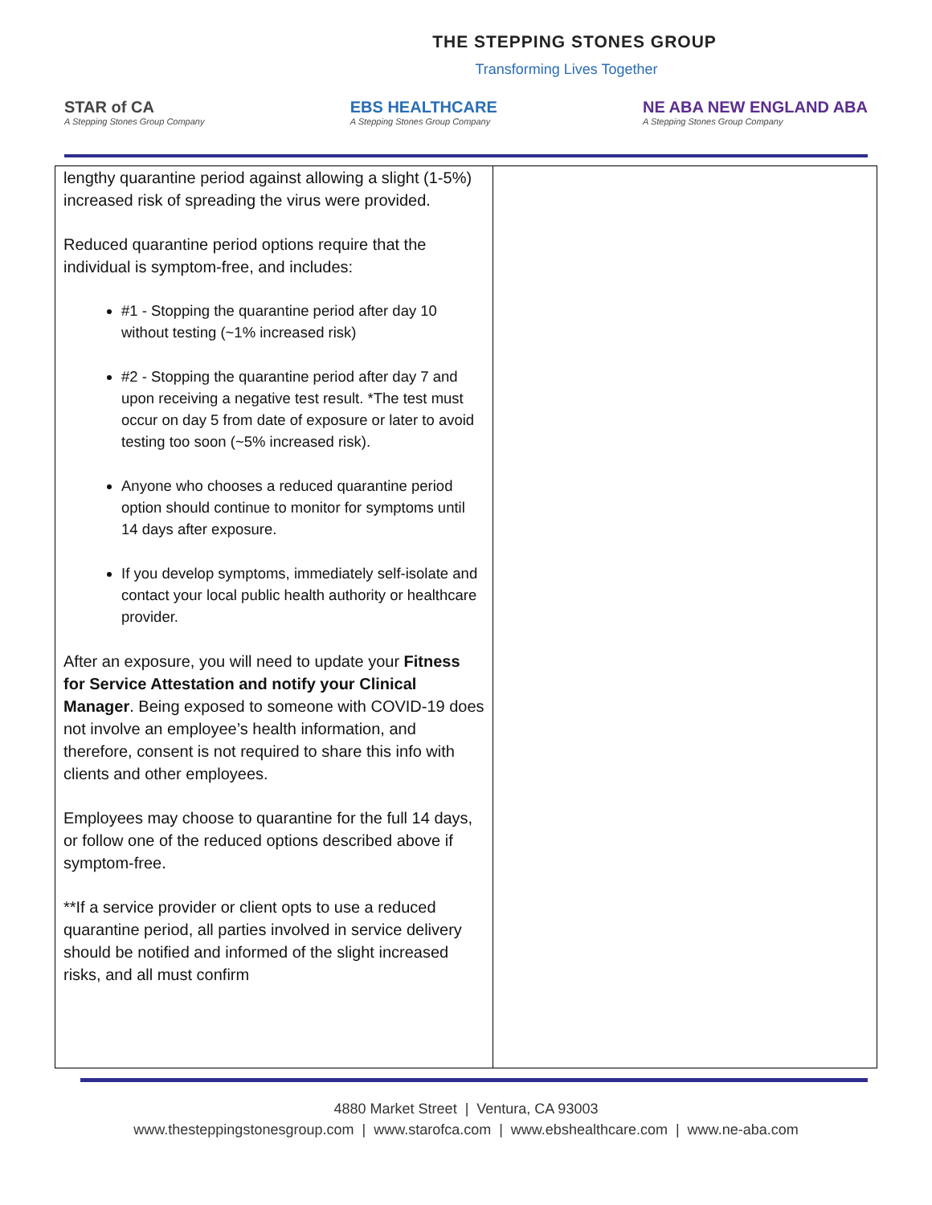THE STEPPING STONES GROUP
Transforming Lives Together
STAR of CA
A Stepping Stones Group Company
EBS HEALTHCARE
A Stepping Stones Group Company
NE ABA NEW ENGLAND ABA
A Stepping Stones Group Company
| lengthy quarantine period against allowing a slight (1-5%) increased risk of spreading the virus were provided. Reduced quarantine period options require that the individual is symptom-free, and includes: #1 - Stopping the quarantine period after day 10 without testing (~1% increased risk) #2 - Stopping the quarantine period after day 7 and upon receiving a negative test result. *The test must occur on day 5 from date of exposure or later to avoid testing too soon (~5% increased risk). Anyone who chooses a reduced quarantine period option should continue to monitor for symptoms until 14 days after exposure. If you develop symptoms, immediately self-isolate and contact your local public health authority or healthcare provider. After an exposure, you will need to update your Fitness for Service Attestation and notify your Clinical Manager . Being exposed to someone with COVID-19 does not involve an employee’s health information, and therefore, consent is not required to share this info with clients and other employees. Employees may choose to quarantine for the full 14 days, or follow one of the reduced options described above if symptom-free. **If a service provider or client opts to use a reduced quarantine period, all parties involved in service delivery should be notified and informed of the slight increased risks, and all must confirm | |
4880 Market Street | Ventura, CA 93003
www.thesteppingstonesgroup.com | www.starofca.com | www.ebshealthcare.com | www.ne-aba.com